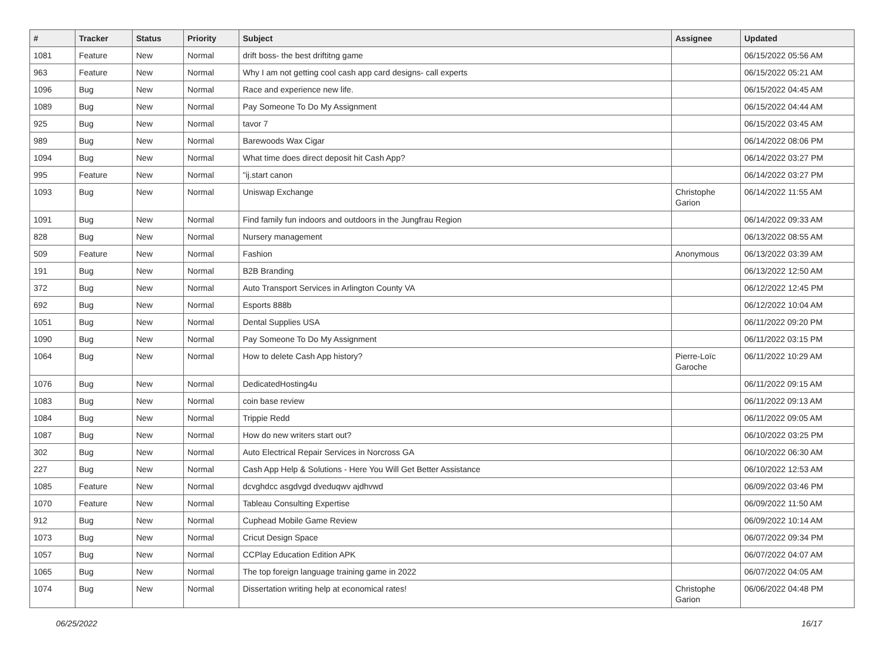| # | Tracker | Status | Priority | Subject | Assignee | Updated |
| --- | --- | --- | --- | --- | --- | --- |
| 1081 | Feature | New | Normal | drift boss- the best driftitng game | | 06/15/2022 05:56 AM |
| 963 | Feature | New | Normal | Why I am not getting cool cash app card designs- call experts | | 06/15/2022 05:21 AM |
| 1096 | Bug | New | Normal | Race and experience new life. | | 06/15/2022 04:45 AM |
| 1089 | Bug | New | Normal | Pay Someone To Do My Assignment | | 06/15/2022 04:44 AM |
| 925 | Bug | New | Normal | tavor 7 | | 06/15/2022 03:45 AM |
| 989 | Bug | New | Normal | Barewoods Wax Cigar | | 06/14/2022 08:06 PM |
| 1094 | Bug | New | Normal | What time does direct deposit hit Cash App? | | 06/14/2022 03:27 PM |
| 995 | Feature | New | Normal | "ij.start canon | | 06/14/2022 03:27 PM |
| 1093 | Bug | New | Normal | Uniswap Exchange | Christophe Garion | 06/14/2022 11:55 AM |
| 1091 | Bug | New | Normal | Find family fun indoors and outdoors in the Jungfrau Region | | 06/14/2022 09:33 AM |
| 828 | Bug | New | Normal | Nursery management | | 06/13/2022 08:55 AM |
| 509 | Feature | New | Normal | Fashion | Anonymous | 06/13/2022 03:39 AM |
| 191 | Bug | New | Normal | B2B Branding | | 06/13/2022 12:50 AM |
| 372 | Bug | New | Normal | Auto Transport Services in Arlington County VA | | 06/12/2022 12:45 PM |
| 692 | Bug | New | Normal | Esports 888b | | 06/12/2022 10:04 AM |
| 1051 | Bug | New | Normal | Dental Supplies USA | | 06/11/2022 09:20 PM |
| 1090 | Bug | New | Normal | Pay Someone To Do My Assignment | | 06/11/2022 03:15 PM |
| 1064 | Bug | New | Normal | How to delete Cash App history? | Pierre-Loïc Garoche | 06/11/2022 10:29 AM |
| 1076 | Bug | New | Normal | DedicatedHosting4u | | 06/11/2022 09:15 AM |
| 1083 | Bug | New | Normal | coin base review | | 06/11/2022 09:13 AM |
| 1084 | Bug | New | Normal | Trippie Redd | | 06/11/2022 09:05 AM |
| 1087 | Bug | New | Normal | How do new writers start out? | | 06/10/2022 03:25 PM |
| 302 | Bug | New | Normal | Auto Electrical Repair Services in Norcross GA | | 06/10/2022 06:30 AM |
| 227 | Bug | New | Normal | Cash App Help & Solutions - Here You Will Get Better Assistance | | 06/10/2022 12:53 AM |
| 1085 | Feature | New | Normal | dcvghdcc asgdvgd dveduqwv ajdhvwd | | 06/09/2022 03:46 PM |
| 1070 | Feature | New | Normal | Tableau Consulting Expertise | | 06/09/2022 11:50 AM |
| 912 | Bug | New | Normal | Cuphead Mobile Game Review | | 06/09/2022 10:14 AM |
| 1073 | Bug | New | Normal | Cricut Design Space | | 06/07/2022 09:34 PM |
| 1057 | Bug | New | Normal | CCPlay Education Edition APK | | 06/07/2022 04:07 AM |
| 1065 | Bug | New | Normal | The top foreign language training game in 2022 | | 06/07/2022 04:05 AM |
| 1074 | Bug | New | Normal | Dissertation writing help at economical rates! | Christophe Garion | 06/06/2022 04:48 PM |
06/25/2022 16/17